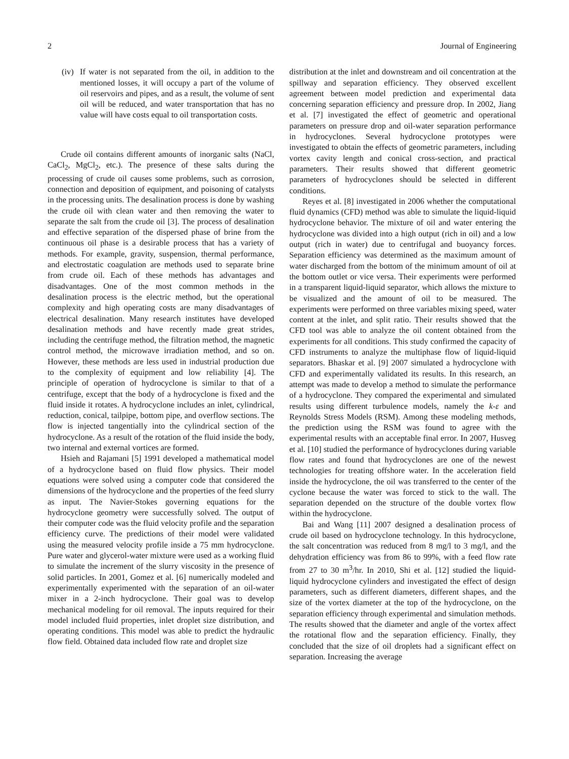2 Journal of Engineering
(iv)
If water is not separated from the oil, in addition to the mentioned losses, it will occupy a part of the volume of oil reservoirs and pipes, and as a result, the volume of sent oil will be reduced, and water transportation that has no value will have costs equal to oil transportation costs.
Crude oil contains different amounts of inorganic salts (NaCl, CaCl<sub>2</sub>, MgCl<sub>2</sub>, etc.). The presence of these salts during the processing of crude oil causes some problems, such as corrosion, connection and deposition of equipment, and poisoning of catalysts in the processing units. The desalination process is done by washing the crude oil with clean water and then removing the water to separate the salt from the crude oil [3]. The process of desalination and effective separation of the dispersed phase of brine from the continuous oil phase is a desirable process that has a variety of methods. For example, gravity, suspension, thermal performance, and electrostatic coagulation are methods used to separate brine from crude oil. Each of these methods has advantages and disadvantages. One of the most common methods in the desalination process is the electric method, but the operational complexity and high operating costs are many disadvantages of electrical desalination. Many research institutes have developed desalination methods and have recently made great strides, including the centrifuge method, the filtration method, the magnetic control method, the microwave irradiation method, and so on. However, these methods are less used in industrial production due to the complexity of equipment and low reliability [4]. The principle of operation of hydrocyclone is similar to that of a centrifuge, except that the body of a hydrocyclone is fixed and the fluid inside it rotates. A hydrocyclone includes an inlet, cylindrical, reduction, conical, tailpipe, bottom pipe, and overflow sections. The flow is injected tangentially into the cylindrical section of the hydrocyclone. As a result of the rotation of the fluid inside the body, two internal and external vortices are formed.
Hsieh and Rajamani [5] 1991 developed a mathematical model of a hydrocyclone based on fluid flow physics. Their model equations were solved using a computer code that considered the dimensions of the hydrocyclone and the properties of the feed slurry as input. The Navier-Stokes governing equations for the hydrocyclone geometry were successfully solved. The output of their computer code was the fluid velocity profile and the separation efficiency curve. The predictions of their model were validated using the measured velocity profile inside a 75 mm hydrocyclone. Pure water and glycerol-water mixture were used as a working fluid to simulate the increment of the slurry viscosity in the presence of solid particles. In 2001, Gomez et al. [6] numerically modeled and experimentally experimented with the separation of an oil-water mixer in a 2-inch hydrocyclone. Their goal was to develop mechanical modeling for oil removal. The inputs required for their model included fluid properties, inlet droplet size distribution, and operating conditions. This model was able to predict the hydraulic flow field. Obtained data included flow rate and droplet size
distribution at the inlet and downstream and oil concentration at the spillway and separation efficiency. They observed excellent agreement between model prediction and experimental data concerning separation efficiency and pressure drop. In 2002, Jiang et al. [7] investigated the effect of geometric and operational parameters on pressure drop and oil-water separation performance in hydrocyclones. Several hydrocyclone prototypes were investigated to obtain the effects of geometric parameters, including vortex cavity length and conical cross-section, and practical parameters. Their results showed that different geometric parameters of hydrocyclones should be selected in different conditions.
Reyes et al. [8] investigated in 2006 whether the computational fluid dynamics (CFD) method was able to simulate the liquid-liquid hydrocyclone behavior. The mixture of oil and water entering the hydrocyclone was divided into a high output (rich in oil) and a low output (rich in water) due to centrifugal and buoyancy forces. Separation efficiency was determined as the maximum amount of water discharged from the bottom of the minimum amount of oil at the bottom outlet or vice versa. Their experiments were performed in a transparent liquid-liquid separator, which allows the mixture to be visualized and the amount of oil to be measured. The experiments were performed on three variables mixing speed, water content at the inlet, and split ratio. Their results showed that the CFD tool was able to analyze the oil content obtained from the experiments for all conditions. This study confirmed the capacity of CFD instruments to analyze the multiphase flow of liquid-liquid separators. Bhaskar et al. [9] 2007 simulated a hydrocyclone with CFD and experimentally validated its results. In this research, an attempt was made to develop a method to simulate the performance of a hydrocyclone. They compared the experimental and simulated results using different turbulence models, namely the k-ε and Reynolds Stress Models (RSM). Among these modeling methods, the prediction using the RSM was found to agree with the experimental results with an acceptable final error. In 2007, Husveg et al. [10] studied the performance of hydrocyclones during variable flow rates and found that hydrocyclones are one of the newest technologies for treating offshore water. In the acceleration field inside the hydrocyclone, the oil was transferred to the center of the cyclone because the water was forced to stick to the wall. The separation depended on the structure of the double vortex flow within the hydrocyclone.
Bai and Wang [11] 2007 designed a desalination process of crude oil based on hydrocyclone technology. In this hydrocyclone, the salt concentration was reduced from 8 mg/l to 3 mg/l, and the dehydration efficiency was from 86 to 99%, with a feed flow rate from 27 to 30 m<sup>3</sup>/hr. In 2010, Shi et al. [12] studied the liquid-liquid hydrocyclone cylinders and investigated the effect of design parameters, such as different diameters, different shapes, and the size of the vortex diameter at the top of the hydrocyclone, on the separation efficiency through experimental and simulation methods. The results showed that the diameter and angle of the vortex affect the rotational flow and the separation efficiency. Finally, they concluded that the size of oil droplets had a significant effect on separation. Increasing the average